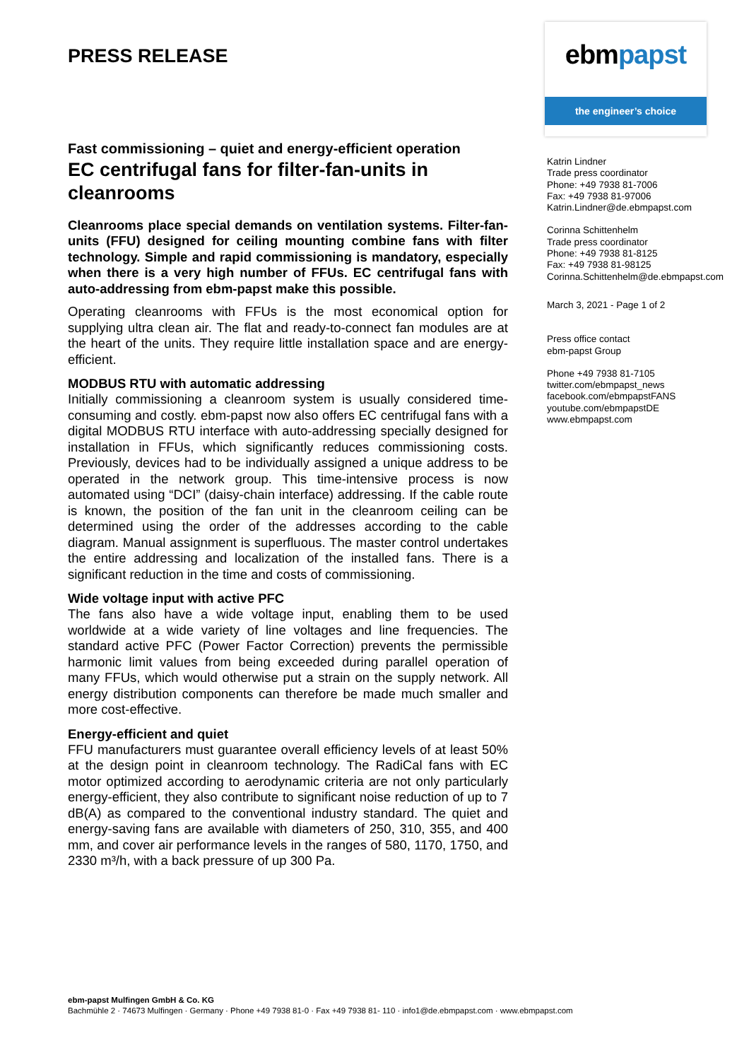PRESS RELEASE
Fast commissioning – quiet and energy-efficient operation
EC centrifugal fans for filter-fan-units in cleanrooms
Cleanrooms place special demands on ventilation systems. Filter-fan-units (FFU) designed for ceiling mounting combine fans with filter technology. Simple and rapid commissioning is mandatory, especially when there is a very high number of FFUs. EC centrifugal fans with auto-addressing from ebm-papst make this possible.
Operating cleanrooms with FFUs is the most economical option for supplying ultra clean air. The flat and ready-to-connect fan modules are at the heart of the units. They require little installation space and are energy-efficient.
MODBUS RTU with automatic addressing
Initially commissioning a cleanroom system is usually considered time-consuming and costly. ebm-papst now also offers EC centrifugal fans with a digital MODBUS RTU interface with auto-addressing specially designed for installation in FFUs, which significantly reduces commissioning costs. Previously, devices had to be individually assigned a unique address to be operated in the network group. This time-intensive process is now automated using “DCI” (daisy-chain interface) addressing. If the cable route is known, the position of the fan unit in the cleanroom ceiling can be determined using the order of the addresses according to the cable diagram. Manual assignment is superfluous. The master control undertakes the entire addressing and localization of the installed fans. There is a significant reduction in the time and costs of commissioning.
Wide voltage input with active PFC
The fans also have a wide voltage input, enabling them to be used worldwide at a wide variety of line voltages and line frequencies. The standard active PFC (Power Factor Correction) prevents the permissible harmonic limit values from being exceeded during parallel operation of many FFUs, which would otherwise put a strain on the supply network. All energy distribution components can therefore be made much smaller and more cost-effective.
Energy-efficient and quiet
FFU manufacturers must guarantee overall efficiency levels of at least 50% at the design point in cleanroom technology. The RadiCal fans with EC motor optimized according to aerodynamic criteria are not only particularly energy-efficient, they also contribute to significant noise reduction of up to 7 dB(A) as compared to the conventional industry standard. The quiet and energy-saving fans are available with diameters of 250, 310, 355, and 400 mm, and cover air performance levels in the ranges of 580, 1170, 1750, and 2330 m³/h, with a back pressure of up 300 Pa.
ebmpapst
the engineer’s choice
Katrin Lindner
Trade press coordinator
Phone: +49 7938 81-7006
Fax: +49 7938 81-97006
Katrin.Lindner@de.ebmpapst.com
Corinna Schittenhelm
Trade press coordinator
Phone: +49 7938 81-8125
Fax: +49 7938 81-98125
Corinna.Schittenhelm@de.ebmpapst.com
March 3, 2021 - Page 1 of 2
Press office contact
ebm-papst Group
Phone +49 7938 81-7105
twitter.com/ebmpapst_news
facebook.com/ebmpapstFANS
youtube.com/ebmpapstDE
www.ebmpapst.com
ebm-papst Mulfingen GmbH & Co. KG
Bachmühle 2 · 74673 Mulfingen · Germany · Phone +49 7938 81-0 · Fax +49 7938 81- 110 · info1@de.ebmpapst.com · www.ebmpapst.com